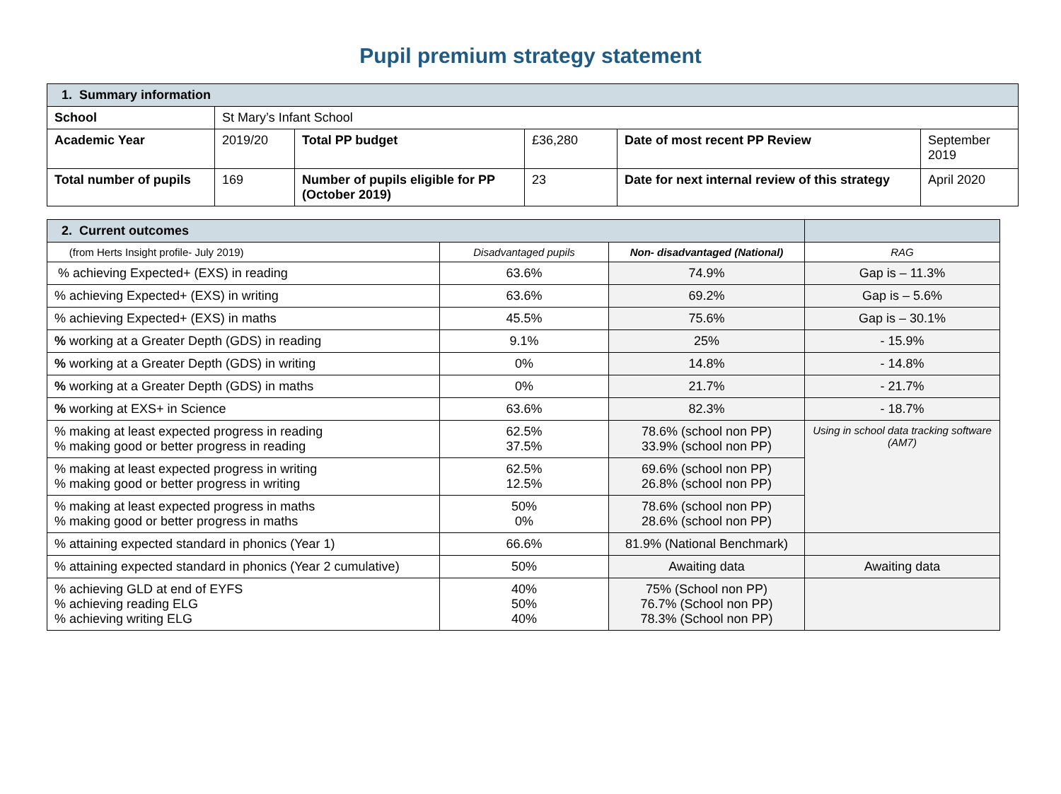Pupil premium strategy statement
| 1. Summary information | | | | | |
| School | St Mary’s Infant School | | | | |
| Academic Year | 2019/20 | Total PP budget | £36,280 | Date of most recent PP Review | September 2019 |
| Total number of pupils | 169 | Number of pupils eligible for PP (October 2019) | 23 | Date for next internal review of this strategy | April 2020 |
| 2. Current outcomes | | | |
| (from Herts Insight profile- July 2019) | Disadvantaged pupils | Non- disadvantaged (National) | RAG |
| % achieving Expected+ (EXS) in reading | 63.6% | 74.9% | Gap is – 11.3% |
| % achieving Expected+ (EXS) in writing | 63.6% | 69.2% | Gap is – 5.6% |
| % achieving Expected+ (EXS) in maths | 45.5% | 75.6% | Gap is – 30.1% |
| % working at a Greater Depth (GDS) in reading | 9.1% | 25% | - 15.9% |
| % working at a Greater Depth (GDS) in writing | 0% | 14.8% | - 14.8% |
| % working at a Greater Depth (GDS) in maths | 0% | 21.7% | - 21.7% |
| % working at EXS+ in Science | 63.6% | 82.3% | - 18.7% |
| % making at least expected progress in reading % making good or better progress in reading | 62.5% 37.5% | 78.6% (school non PP) 33.9% (school non PP) | Using in school data tracking software (AM7) |
| % making at least expected progress in writing % making good or better progress in writing | 62.5% 12.5% | 69.6% (school non PP) 26.8% (school non PP) | |
| % making at least expected progress in maths % making good or better progress in maths | 50% 0% | 78.6% (school non PP) 28.6% (school non PP) | |
| % attaining expected standard in phonics (Year 1) | 66.6% | 81.9% (National Benchmark) | |
| % attaining expected standard in phonics (Year 2 cumulative) | 50% | Awaiting data | Awaiting data |
| % achieving GLD at end of EYFS % achieving reading ELG % achieving writing ELG | 40% 50% 40% | 75% (School non PP) 76.7% (School non PP) 78.3% (School non PP) | |